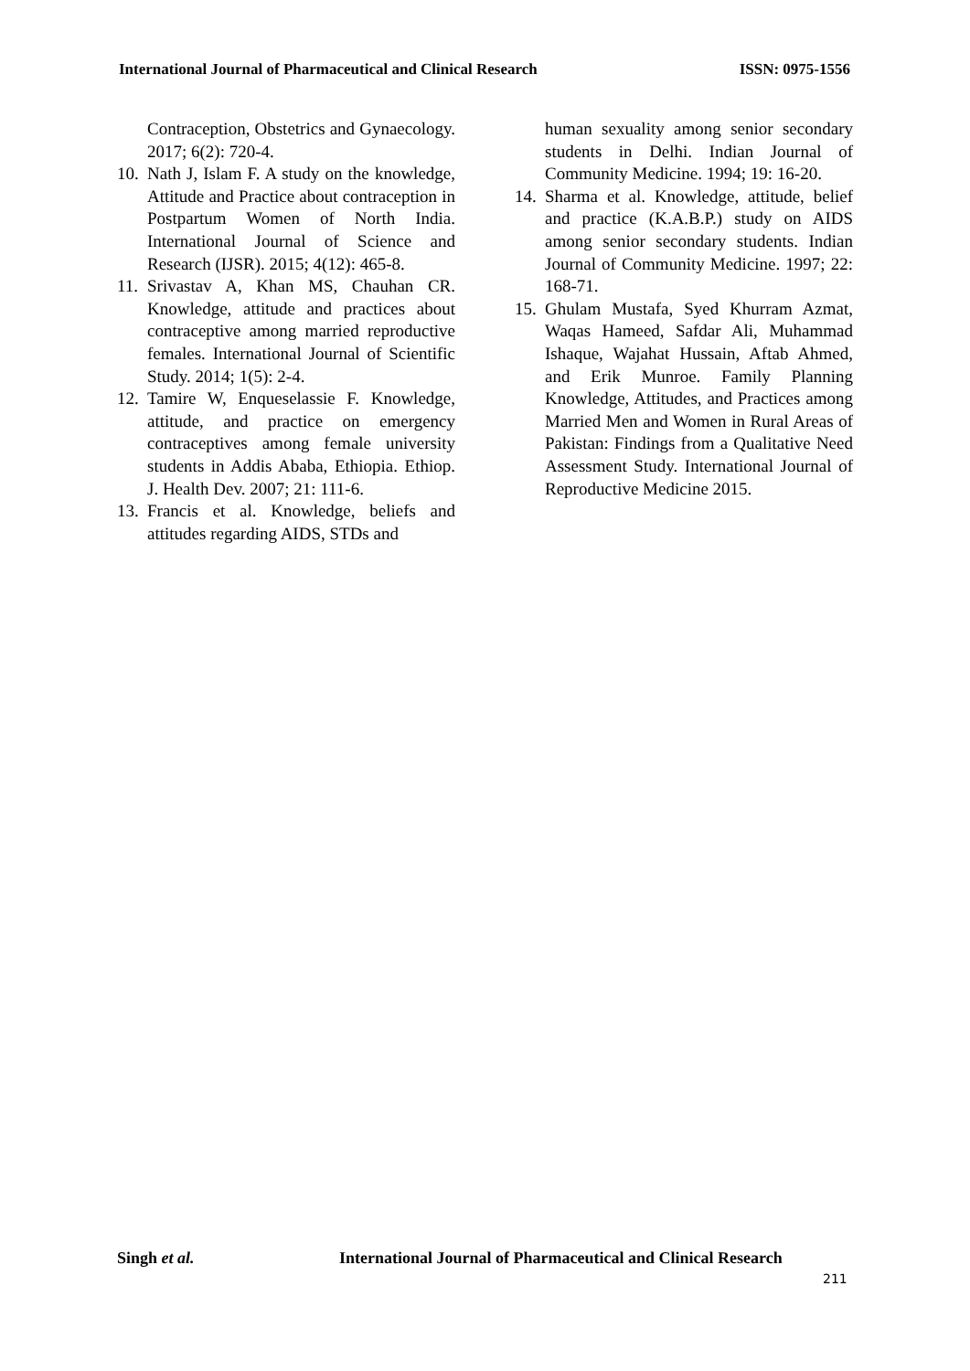International Journal of Pharmaceutical and Clinical Research ISSN: 0975-1556
Contraception, Obstetrics and Gynaecology. 2017; 6(2): 720-4.
10. Nath J, Islam F. A study on the knowledge, Attitude and Practice about contraception in Postpartum Women of North India. International Journal of Science and Research (IJSR). 2015; 4(12): 465-8.
11. Srivastav A, Khan MS, Chauhan CR. Knowledge, attitude and practices about contraceptive among married reproductive females. International Journal of Scientific Study. 2014; 1(5): 2-4.
12. Tamire W, Enqueselassie F. Knowledge, attitude, and practice on emergency contraceptives among female university students in Addis Ababa, Ethiopia. Ethiop. J. Health Dev. 2007; 21: 111-6.
13. Francis et al. Knowledge, beliefs and attitudes regarding AIDS, STDs and
human sexuality among senior secondary students in Delhi. Indian Journal of Community Medicine. 1994; 19: 16-20.
14. Sharma et al. Knowledge, attitude, belief and practice (K.A.B.P.) study on AIDS among senior secondary students. Indian Journal of Community Medicine. 1997; 22: 168-71.
15. Ghulam Mustafa, Syed Khurram Azmat, Waqas Hameed, Safdar Ali, Muhammad Ishaque, Wajahat Hussain, Aftab Ahmed, and Erik Munroe. Family Planning Knowledge, Attitudes, and Practices among Married Men and Women in Rural Areas of Pakistan: Findings from a Qualitative Need Assessment Study. International Journal of Reproductive Medicine 2015.
Singh et al. International Journal of Pharmaceutical and Clinical Research
211